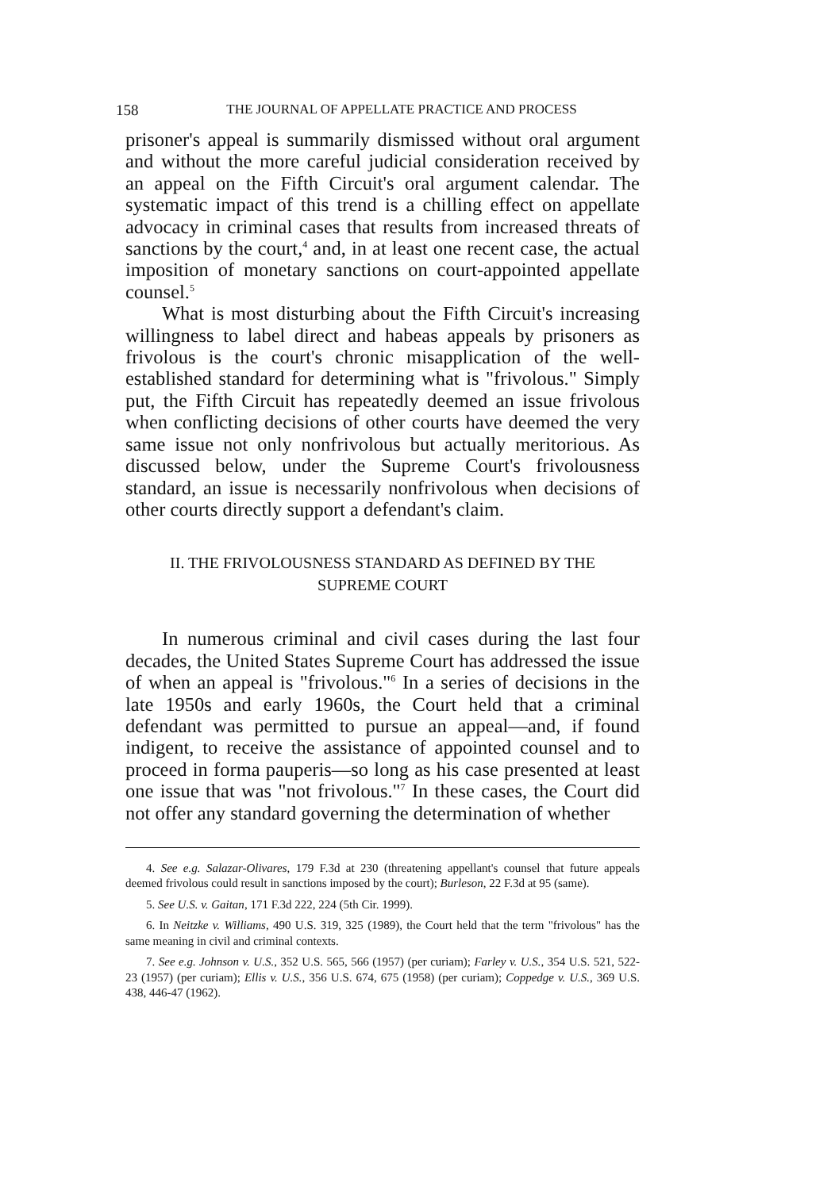158 THE JOURNAL OF APPELLATE PRACTICE AND PROCESS
prisoner's appeal is summarily dismissed without oral argument and without the more careful judicial consideration received by an appeal on the Fifth Circuit's oral argument calendar. The systematic impact of this trend is a chilling effect on appellate advocacy in criminal cases that results from increased threats of sanctions by the court,<sup>4</sup> and, in at least one recent case, the actual imposition of monetary sanctions on court-appointed appellate counsel.<sup>5</sup>
What is most disturbing about the Fifth Circuit's increasing willingness to label direct and habeas appeals by prisoners as frivolous is the court's chronic misapplication of the well-established standard for determining what is "frivolous." Simply put, the Fifth Circuit has repeatedly deemed an issue frivolous when conflicting decisions of other courts have deemed the very same issue not only nonfrivolous but actually meritorious. As discussed below, under the Supreme Court's frivolousness standard, an issue is necessarily nonfrivolous when decisions of other courts directly support a defendant's claim.
II. THE FRIVOLOUSNESS STANDARD AS DEFINED BY THE
SUPREME COURT
In numerous criminal and civil cases during the last four decades, the United States Supreme Court has addressed the issue of when an appeal is "frivolous."<sup>6</sup> In a series of decisions in the late 1950s and early 1960s, the Court held that a criminal defendant was permitted to pursue an appeal—and, if found indigent, to receive the assistance of appointed counsel and to proceed in forma pauperis—so long as his case presented at least one issue that was "not frivolous."<sup>7</sup> In these cases, the Court did not offer any standard governing the determination of whether
4. See e.g. Salazar-Olivares, 179 F.3d at 230 (threatening appellant's counsel that future appeals deemed frivolous could result in sanctions imposed by the court); Burleson, 22 F.3d at 95 (same).
5. See U.S. v. Gaitan, 171 F.3d 222, 224 (5th Cir. 1999).
6. In Neitzke v. Williams, 490 U.S. 319, 325 (1989), the Court held that the term "frivolous" has the same meaning in civil and criminal contexts.
7. See e.g. Johnson v. U.S., 352 U.S. 565, 566 (1957) (per curiam); Farley v. U.S., 354 U.S. 521, 522-23 (1957) (per curiam); Ellis v. U.S., 356 U.S. 674, 675 (1958) (per curiam); Coppedge v. U.S., 369 U.S. 438, 446-47 (1962).